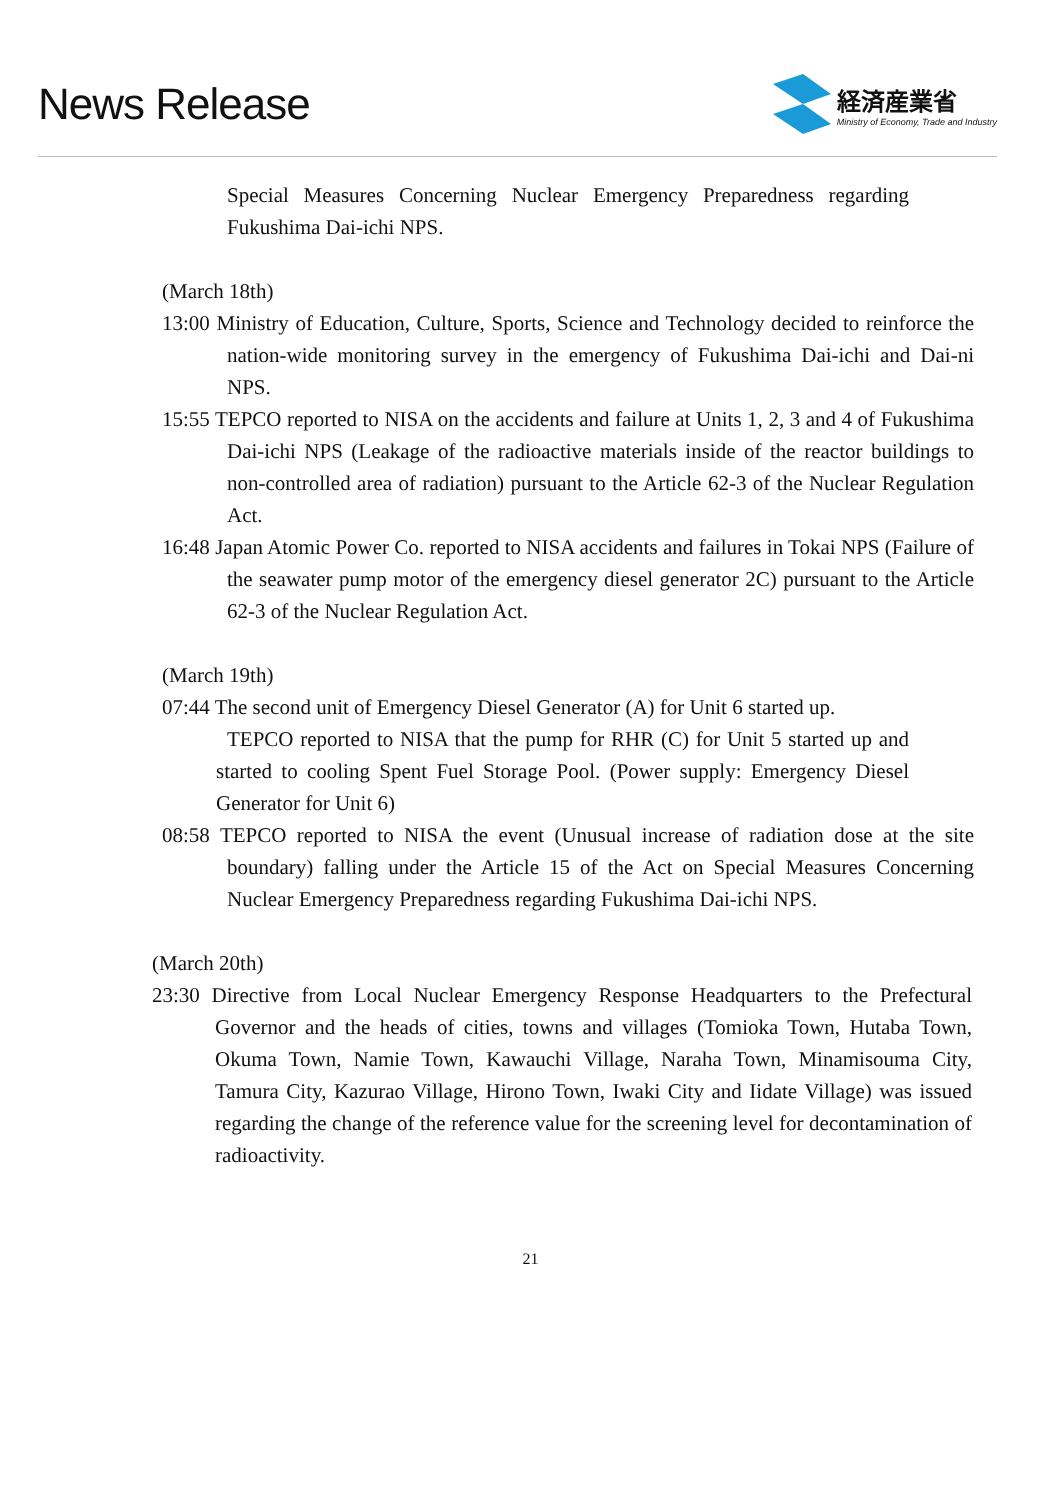News Release
経済産業省
Ministry of Economy, Trade and Industry
Special Measures Concerning Nuclear Emergency Preparedness regarding Fukushima Dai-ichi NPS.
(March 18th)
13:00 Ministry of Education, Culture, Sports, Science and Technology decided to reinforce the nation-wide monitoring survey in the emergency of Fukushima Dai-ichi and Dai-ni NPS.
15:55 TEPCO reported to NISA on the accidents and failure at Units 1, 2, 3 and 4 of Fukushima Dai-ichi NPS (Leakage of the radioactive materials inside of the reactor buildings to non-controlled area of radiation) pursuant to the Article 62-3 of the Nuclear Regulation Act.
16:48 Japan Atomic Power Co. reported to NISA accidents and failures in Tokai NPS (Failure of the seawater pump motor of the emergency diesel generator 2C) pursuant to the Article 62-3 of the Nuclear Regulation Act.
(March 19th)
07:44 The second unit of Emergency Diesel Generator (A) for Unit 6 started up.
TEPCO reported to NISA that the pump for RHR (C) for Unit 5 started up and started to cooling Spent Fuel Storage Pool. (Power supply: Emergency Diesel Generator for Unit 6)
08:58 TEPCO reported to NISA the event (Unusual increase of radiation dose at the site boundary) falling under the Article 15 of the Act on Special Measures Concerning Nuclear Emergency Preparedness regarding Fukushima Dai-ichi NPS.
(March 20th)
23:30 Directive from Local Nuclear Emergency Response Headquarters to the Prefectural Governor and the heads of cities, towns and villages (Tomioka Town, Hutaba Town, Okuma Town, Namie Town, Kawauchi Village, Naraha Town, Minamisouma City, Tamura City, Kazurao Village, Hirono Town, Iwaki City and Iidate Village) was issued regarding the change of the reference value for the screening level for decontamination of radioactivity.
21